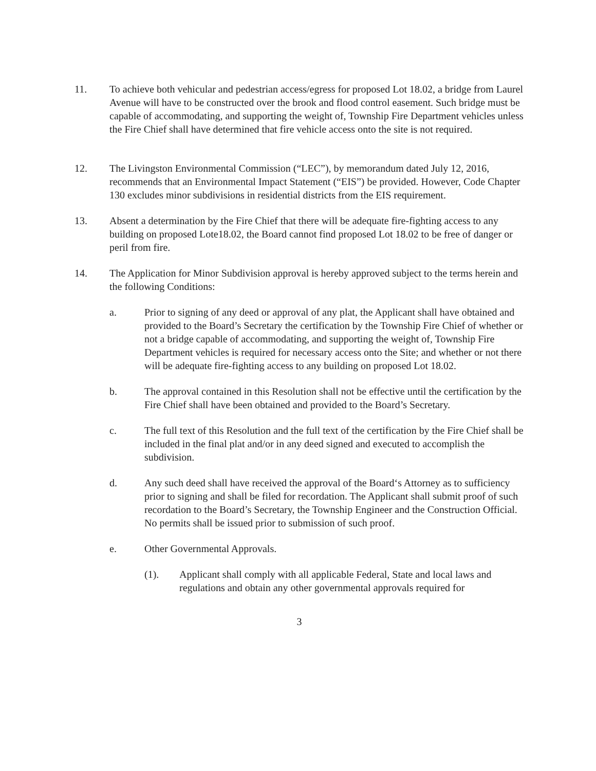11. To achieve both vehicular and pedestrian access/egress for proposed Lot 18.02, a bridge from Laurel Avenue will have to be constructed over the brook and flood control easement. Such bridge must be capable of accommodating, and supporting the weight of, Township Fire Department vehicles unless the Fire Chief shall have determined that fire vehicle access onto the site is not required.
12. The Livingston Environmental Commission (“LEC”), by memorandum dated July 12, 2016, recommends that an Environmental Impact Statement (“EIS”) be provided. However, Code Chapter 130 excludes minor subdivisions in residential districts from the EIS requirement.
13. Absent a determination by the Fire Chief that there will be adequate fire-fighting access to any building on proposed Lote18.02, the Board cannot find proposed Lot 18.02 to be free of danger or peril from fire.
14. The Application for Minor Subdivision approval is hereby approved subject to the terms herein and the following Conditions:
a. Prior to signing of any deed or approval of any plat, the Applicant shall have obtained and provided to the Board’s Secretary the certification by the Township Fire Chief of whether or not a bridge capable of accommodating, and supporting the weight of, Township Fire Department vehicles is required for necessary access onto the Site; and whether or not there will be adequate fire-fighting access to any building on proposed Lot 18.02.
b. The approval contained in this Resolution shall not be effective until the certification by the Fire Chief shall have been obtained and provided to the Board’s Secretary.
c. The full text of this Resolution and the full text of the certification by the Fire Chief shall be included in the final plat and/or in any deed signed and executed to accomplish the subdivision.
d. Any such deed shall have received the approval of the Board‘s Attorney as to sufficiency prior to signing and shall be filed for recordation. The Applicant shall submit proof of such recordation to the Board’s Secretary, the Township Engineer and the Construction Official. No permits shall be issued prior to submission of such proof.
e. Other Governmental Approvals.
(1). Applicant shall comply with all applicable Federal, State and local laws and regulations and obtain any other governmental approvals required for
3